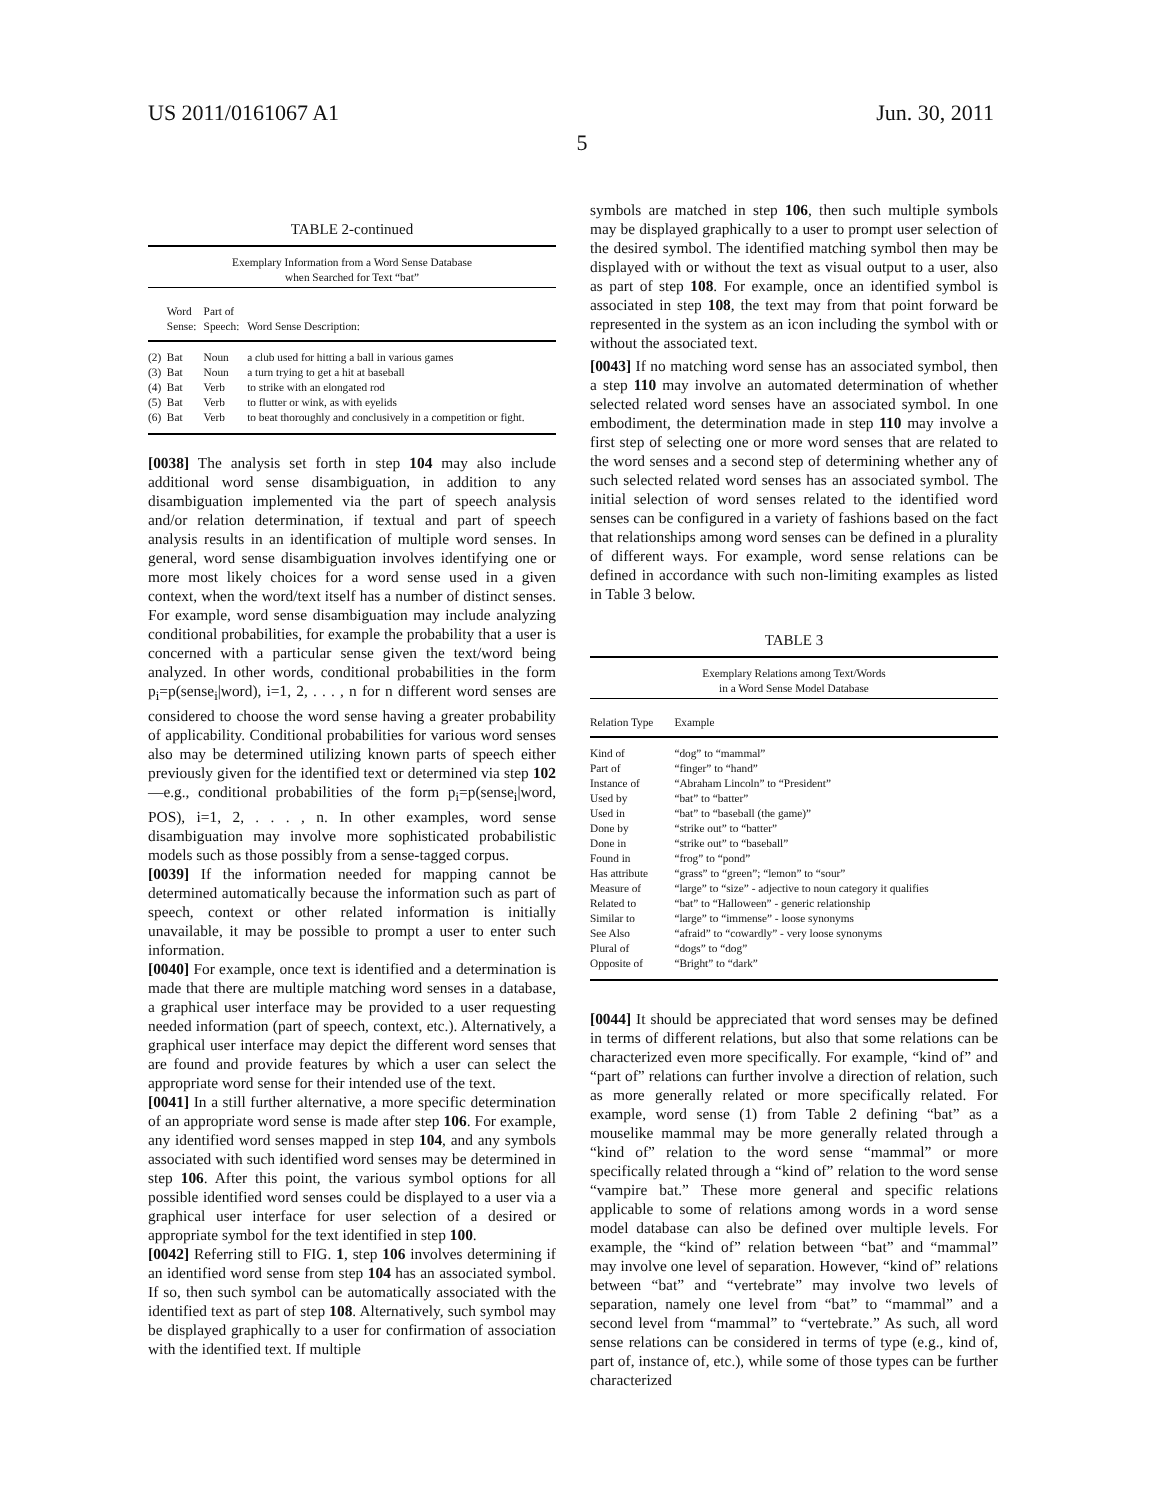US 2011/0161067 A1 Jun. 30, 2011
5
TABLE 2-continued
| Exemplary Information from a Word Sense Database when Searched for Text “bat” | | | |
| | Word Sense: | Part of Speech: | Word Sense Description: |
| (2) | Bat | Noun | a club used for hitting a ball in various games |
| (3) | Bat | Noun | a turn trying to get a hit at baseball |
| (4) | Bat | Verb | to strike with an elongated rod |
| (5) | Bat | Verb | to flutter or wink, as with eyelids |
| (6) | Bat | Verb | to beat thoroughly and conclusively in a competition or fight. |
[0038] The analysis set forth in step 104 may also include additional word sense disambiguation, in addition to any disambiguation implemented via the part of speech analysis and/or relation determination, if textual and part of speech analysis results in an identification of multiple word senses. In general, word sense disambiguation involves identifying one or more most likely choices for a word sense used in a given context, when the word/text itself has a number of distinct senses. For example, word sense disambiguation may include analyzing conditional probabilities, for example the probability that a user is concerned with a particular sense given the text/word being analyzed. In other words, conditional probabilities in the form p<sub>i</sub>=p(sense<sub>i</sub>|word), i=1, 2, . . . , n for n different word senses are considered to choose the word sense having a greater probability of applicability. Conditional probabilities for various word senses also may be determined utilizing known parts of speech either previously given for the identified text or determined via step 102—e.g., conditional probabilities of the form p<sub>i</sub>=p(sense<sub>i</sub>|word, POS), i=1, 2, . . . , n. In other examples, word sense disambiguation may involve more sophisticated probabilistic models such as those possibly from a sense-tagged corpus.
[0039] If the information needed for mapping cannot be determined automatically because the information such as part of speech, context or other related information is initially unavailable, it may be possible to prompt a user to enter such information.
[0040] For example, once text is identified and a determination is made that there are multiple matching word senses in a database, a graphical user interface may be provided to a user requesting needed information (part of speech, context, etc.). Alternatively, a graphical user interface may depict the different word senses that are found and provide features by which a user can select the appropriate word sense for their intended use of the text.
[0041] In a still further alternative, a more specific determination of an appropriate word sense is made after step 106. For example, any identified word senses mapped in step 104, and any symbols associated with such identified word senses may be determined in step 106. After this point, the various symbol options for all possible identified word senses could be displayed to a user via a graphical user interface for user selection of a desired or appropriate symbol for the text identified in step 100.
[0042] Referring still to FIG. 1, step 106 involves determining if an identified word sense from step 104 has an associated symbol. If so, then such symbol can be automatically associated with the identified text as part of step 108. Alternatively, such symbol may be displayed graphically to a user for confirmation of association with the identified text. If multiple
symbols are matched in step 106, then such multiple symbols may be displayed graphically to a user to prompt user selection of the desired symbol. The identified matching symbol then may be displayed with or without the text as visual output to a user, also as part of step 108. For example, once an identified symbol is associated in step 108, the text may from that point forward be represented in the system as an icon including the symbol with or without the associated text.
[0043] If no matching word sense has an associated symbol, then a step 110 may involve an automated determination of whether selected related word senses have an associated symbol. In one embodiment, the determination made in step 110 may involve a first step of selecting one or more word senses that are related to the word senses and a second step of determining whether any of such selected related word senses has an associated symbol. The initial selection of word senses related to the identified word senses can be configured in a variety of fashions based on the fact that relationships among word senses can be defined in a plurality of different ways. For example, word sense relations can be defined in accordance with such non-limiting examples as listed in Table 3 below.
TABLE 3
| Exemplary Relations among Text/Words in a Word Sense Model Database | |
| Relation Type | Example |
| Kind of | “dog” to “mammal” |
| Part of | “finger” to “hand” |
| Instance of | “Abraham Lincoln” to “President” |
| Used by | “bat” to “batter” |
| Used in | “bat” to “baseball (the game)” |
| Done by | “strike out” to “batter” |
| Done in | “strike out” to “baseball” |
| Found in | “frog” to “pond” |
| Has attribute | “grass” to “green”; “lemon” to “sour” |
| Measure of | “large” to “size” - adjective to noun category it qualifies |
| Related to | “bat” to “Halloween” - generic relationship |
| Similar to | “large” to “immense” - loose synonyms |
| See Also | “afraid” to “cowardly” - very loose synonyms |
| Plural of | “dogs” to “dog” |
| Opposite of | “Bright” to “dark” |
[0044] It should be appreciated that word senses may be defined in terms of different relations, but also that some relations can be characterized even more specifically. For example, “kind of” and “part of” relations can further involve a direction of relation, such as more generally related or more specifically related. For example, word sense (1) from Table 2 defining “bat” as a mouselike mammal may be more generally related through a “kind of” relation to the word sense “mammal” or more specifically related through a “kind of” relation to the word sense “vampire bat.” These more general and specific relations applicable to some of relations among words in a word sense model database can also be defined over multiple levels. For example, the “kind of” relation between “bat” and “mammal” may involve one level of separation. However, “kind of” relations between “bat” and “vertebrate” may involve two levels of separation, namely one level from “bat” to “mammal” and a second level from “mammal” to “vertebrate.” As such, all word sense relations can be considered in terms of type (e.g., kind of, part of, instance of, etc.), while some of those types can be further characterized